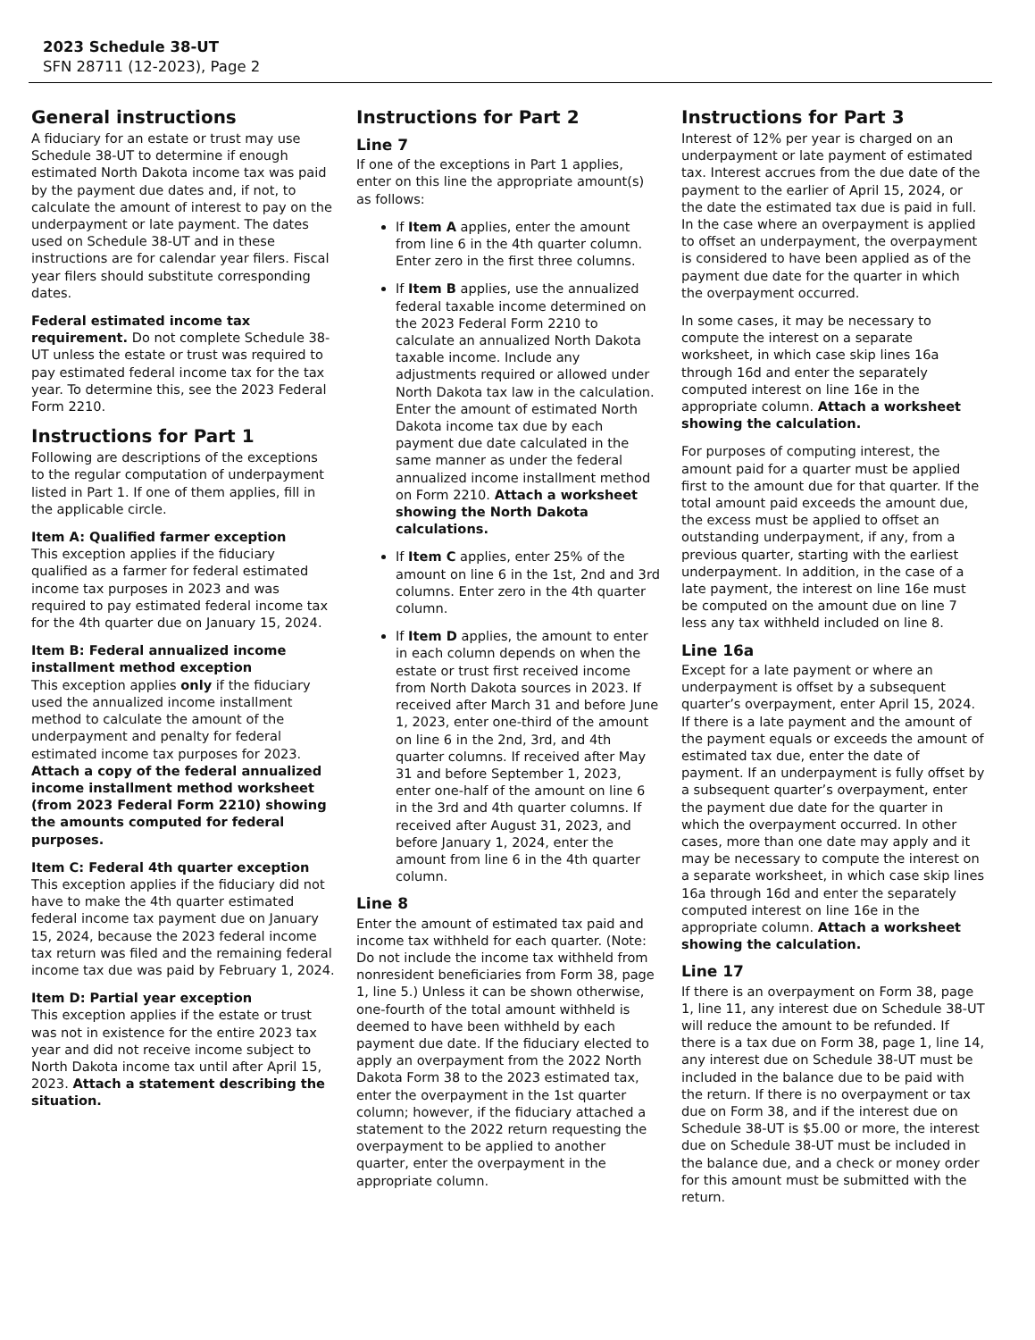2023 Schedule 38-UT
SFN 28711 (12-2023), Page 2
General instructions
A fiduciary for an estate or trust may use Schedule 38-UT to determine if enough estimated North Dakota income tax was paid by the payment due dates and, if not, to calculate the amount of interest to pay on the underpayment or late payment. The dates used on Schedule 38-UT and in these instructions are for calendar year filers. Fiscal year filers should substitute corresponding dates.
Federal estimated income tax requirement. Do not complete Schedule 38-UT unless the estate or trust was required to pay estimated federal income tax for the tax year. To determine this, see the 2023 Federal Form 2210.
Instructions for Part 1
Following are descriptions of the exceptions to the regular computation of underpayment listed in Part 1. If one of them applies, fill in the applicable circle.
Item A: Qualified farmer exception
This exception applies if the fiduciary qualified as a farmer for federal estimated income tax purposes in 2023 and was required to pay estimated federal income tax for the 4th quarter due on January 15, 2024.
Item B: Federal annualized income installment method exception
This exception applies only if the fiduciary used the annualized income installment method to calculate the amount of the underpayment and penalty for federal estimated income tax purposes for 2023. Attach a copy of the federal annualized income installment method worksheet (from 2023 Federal Form 2210) showing the amounts computed for federal purposes.
Item C: Federal 4th quarter exception
This exception applies if the fiduciary did not have to make the 4th quarter estimated federal income tax payment due on January 15, 2024, because the 2023 federal income tax return was filed and the remaining federal income tax due was paid by February 1, 2024.
Item D: Partial year exception
This exception applies if the estate or trust was not in existence for the entire 2023 tax year and did not receive income subject to North Dakota income tax until after April 15, 2023. Attach a statement describing the situation.
Instructions for Part 2
Line 7
If one of the exceptions in Part 1 applies, enter on this line the appropriate amount(s) as follows:
If Item A applies, enter the amount from line 6 in the 4th quarter column. Enter zero in the first three columns.
If Item B applies, use the annualized federal taxable income determined on the 2023 Federal Form 2210 to calculate an annualized North Dakota taxable income. Include any adjustments required or allowed under North Dakota tax law in the calculation. Enter the amount of estimated North Dakota income tax due by each payment due date calculated in the same manner as under the federal annualized income installment method on Form 2210. Attach a worksheet showing the North Dakota calculations.
If Item C applies, enter 25% of the amount on line 6 in the 1st, 2nd and 3rd columns. Enter zero in the 4th quarter column.
If Item D applies, the amount to enter in each column depends on when the estate or trust first received income from North Dakota sources in 2023. If received after March 31 and before June 1, 2023, enter one-third of the amount on line 6 in the 2nd, 3rd, and 4th quarter columns. If received after May 31 and before September 1, 2023, enter one-half of the amount on line 6 in the 3rd and 4th quarter columns. If received after August 31, 2023, and before January 1, 2024, enter the amount from line 6 in the 4th quarter column.
Line 8
Enter the amount of estimated tax paid and income tax withheld for each quarter. (Note: Do not include the income tax withheld from nonresident beneficiaries from Form 38, page 1, line 5.) Unless it can be shown otherwise, one-fourth of the total amount withheld is deemed to have been withheld by each payment due date. If the fiduciary elected to apply an overpayment from the 2022 North Dakota Form 38 to the 2023 estimated tax, enter the overpayment in the 1st quarter column; however, if the fiduciary attached a statement to the 2022 return requesting the overpayment to be applied to another quarter, enter the overpayment in the appropriate column.
Instructions for Part 3
Interest of 12% per year is charged on an underpayment or late payment of estimated tax. Interest accrues from the due date of the payment to the earlier of April 15, 2024, or the date the estimated tax due is paid in full. In the case where an overpayment is applied to offset an underpayment, the overpayment is considered to have been applied as of the payment due date for the quarter in which the overpayment occurred.
In some cases, it may be necessary to compute the interest on a separate worksheet, in which case skip lines 16a through 16d and enter the separately computed interest on line 16e in the appropriate column. Attach a worksheet showing the calculation.
For purposes of computing interest, the amount paid for a quarter must be applied first to the amount due for that quarter. If the total amount paid exceeds the amount due, the excess must be applied to offset an outstanding underpayment, if any, from a previous quarter, starting with the earliest underpayment. In addition, in the case of a late payment, the interest on line 16e must be computed on the amount due on line 7 less any tax withheld included on line 8.
Line 16a
Except for a late payment or where an underpayment is offset by a subsequent quarter’s overpayment, enter April 15, 2024. If there is a late payment and the amount of the payment equals or exceeds the amount of estimated tax due, enter the date of payment. If an underpayment is fully offset by a subsequent quarter’s overpayment, enter the payment due date for the quarter in which the overpayment occurred. In other cases, more than one date may apply and it may be necessary to compute the interest on a separate worksheet, in which case skip lines 16a through 16d and enter the separately computed interest on line 16e in the appropriate column. Attach a worksheet showing the calculation.
Line 17
If there is an overpayment on Form 38, page 1, line 11, any interest due on Schedule 38-UT will reduce the amount to be refunded. If there is a tax due on Form 38, page 1, line 14, any interest due on Schedule 38-UT must be included in the balance due to be paid with the return. If there is no overpayment or tax due on Form 38, and if the interest due on Schedule 38-UT is $5.00 or more, the interest due on Schedule 38-UT must be included in the balance due, and a check or money order for this amount must be submitted with the return.